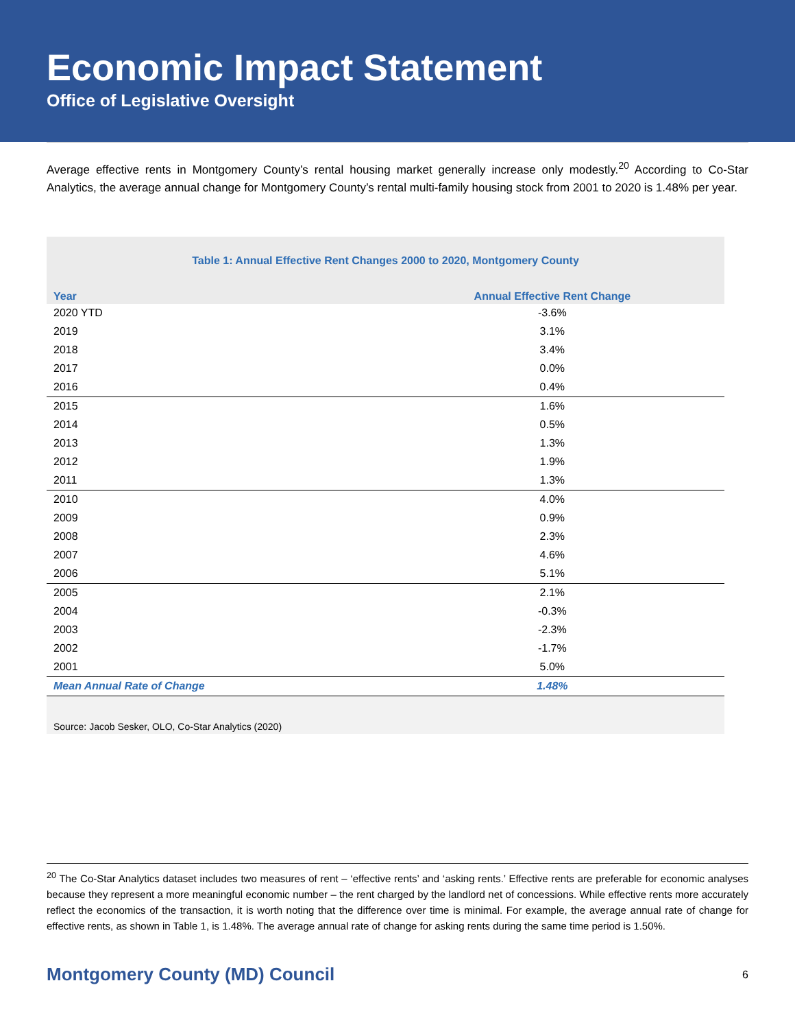Economic Impact Statement
Office of Legislative Oversight
Average effective rents in Montgomery County’s rental housing market generally increase only modestly.<sup>20</sup> According to Co-Star Analytics, the average annual change for Montgomery County’s rental multi-family housing stock from 2001 to 2020 is 1.48% per year.
Table 1: Annual Effective Rent Changes 2000 to 2020, Montgomery County
| Year | Annual Effective Rent Change |
| --- | --- |
| 2020 YTD | -3.6% |
| 2019 | 3.1% |
| 2018 | 3.4% |
| 2017 | 0.0% |
| 2016 | 0.4% |
| 2015 | 1.6% |
| 2014 | 0.5% |
| 2013 | 1.3% |
| 2012 | 1.9% |
| 2011 | 1.3% |
| 2010 | 4.0% |
| 2009 | 0.9% |
| 2008 | 2.3% |
| 2007 | 4.6% |
| 2006 | 5.1% |
| 2005 | 2.1% |
| 2004 | -0.3% |
| 2003 | -2.3% |
| 2002 | -1.7% |
| 2001 | 5.0% |
| Mean Annual Rate of Change | 1.48% |
Source: Jacob Sesker, OLO, Co-Star Analytics (2020)
<sup>20</sup> The Co-Star Analytics dataset includes two measures of rent – ‘effective rents’ and ‘asking rents.’ Effective rents are preferable for economic analyses because they represent a more meaningful economic number – the rent charged by the landlord net of concessions. While effective rents more accurately reflect the economics of the transaction, it is worth noting that the difference over time is minimal. For example, the average annual rate of change for effective rents, as shown in Table 1, is 1.48%. The average annual rate of change for asking rents during the same time period is 1.50%.
Montgomery County (MD) Council 6